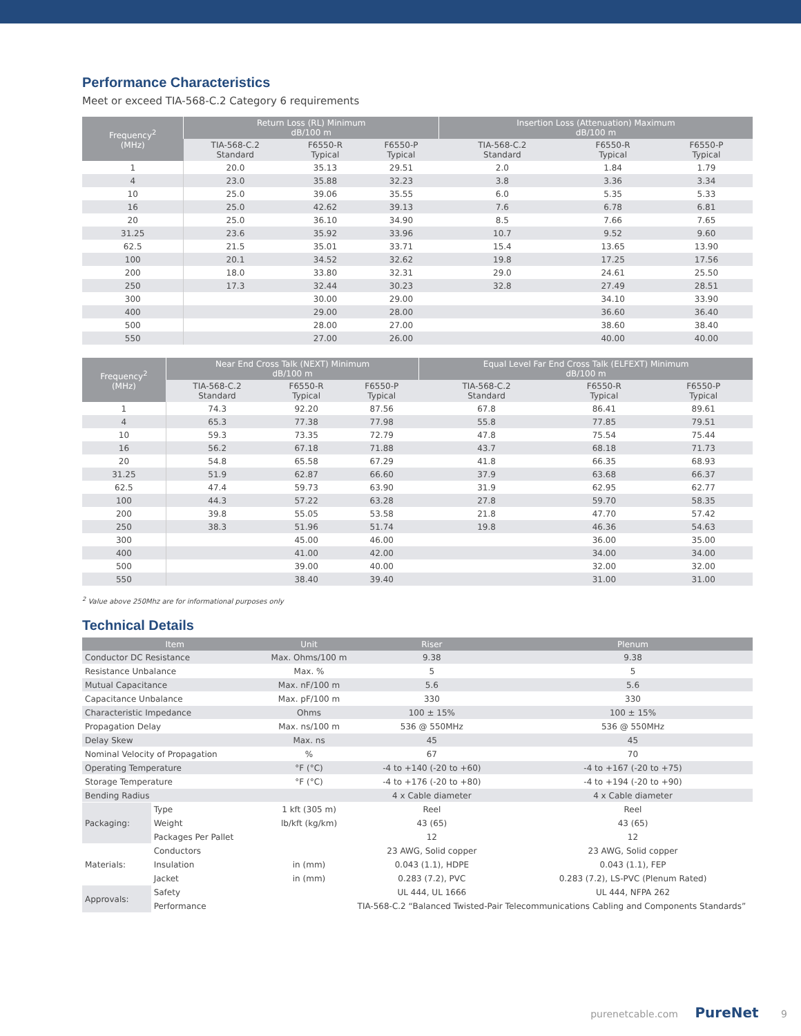Performance Characteristics
Meet or exceed TIA-568-C.2 Category 6 requirements
| Frequency<sup>2</sup> (MHz) | Return Loss (RL) Minimum dB/100 m | | | Insertion Loss (Attenuation) Maximum dB/100 m | | |
| --- | --- | --- | --- | --- | --- | --- |
| | TIA-568-C.2 Standard | F6550-R Typical | F6550-P Typical | TIA-568-C.2 Standard | F6550-R Typical | F6550-P Typical |
| 1 | 20.0 | 35.13 | 29.51 | 2.0 | 1.84 | 1.79 |
| 4 | 23.0 | 35.88 | 32.23 | 3.8 | 3.36 | 3.34 |
| 10 | 25.0 | 39.06 | 35.55 | 6.0 | 5.35 | 5.33 |
| 16 | 25.0 | 42.62 | 39.13 | 7.6 | 6.78 | 6.81 |
| 20 | 25.0 | 36.10 | 34.90 | 8.5 | 7.66 | 7.65 |
| 31.25 | 23.6 | 35.92 | 33.96 | 10.7 | 9.52 | 9.60 |
| 62.5 | 21.5 | 35.01 | 33.71 | 15.4 | 13.65 | 13.90 |
| 100 | 20.1 | 34.52 | 32.62 | 19.8 | 17.25 | 17.56 |
| 200 | 18.0 | 33.80 | 32.31 | 29.0 | 24.61 | 25.50 |
| 250 | 17.3 | 32.44 | 30.23 | 32.8 | 27.49 | 28.51 |
| 300 | | 30.00 | 29.00 | | 34.10 | 33.90 |
| 400 | | 29.00 | 28.00 | | 36.60 | 36.40 |
| 500 | | 28.00 | 27.00 | | 38.60 | 38.40 |
| 550 | | 27.00 | 26.00 | | 40.00 | 40.00 |
| Frequency<sup>2</sup> (MHz) | Near End Cross Talk (NEXT) Minimum dB/100 m | | | Equal Level Far End Cross Talk (ELFEXT) Minimum dB/100 m | | |
| --- | --- | --- | --- | --- | --- | --- |
| | TIA-568-C.2 Standard | F6550-R Typical | F6550-P Typical | TIA-568-C.2 Standard | F6550-R Typical | F6550-P Typical |
| 1 | 74.3 | 92.20 | 87.56 | 67.8 | 86.41 | 89.61 |
| 4 | 65.3 | 77.38 | 77.98 | 55.8 | 77.85 | 79.51 |
| 10 | 59.3 | 73.35 | 72.79 | 47.8 | 75.54 | 75.44 |
| 16 | 56.2 | 67.18 | 71.88 | 43.7 | 68.18 | 71.73 |
| 20 | 54.8 | 65.58 | 67.29 | 41.8 | 66.35 | 68.93 |
| 31.25 | 51.9 | 62.87 | 66.60 | 37.9 | 63.68 | 66.37 |
| 62.5 | 47.4 | 59.73 | 63.90 | 31.9 | 62.95 | 62.77 |
| 100 | 44.3 | 57.22 | 63.28 | 27.8 | 59.70 | 58.35 |
| 200 | 39.8 | 55.05 | 53.58 | 21.8 | 47.70 | 57.42 |
| 250 | 38.3 | 51.96 | 51.74 | 19.8 | 46.36 | 54.63 |
| 300 | | 45.00 | 46.00 | | 36.00 | 35.00 |
| 400 | | 41.00 | 42.00 | | 34.00 | 34.00 |
| 500 | | 39.00 | 40.00 | | 32.00 | 32.00 |
| 550 | | 38.40 | 39.40 | | 31.00 | 31.00 |
<sup>2</sup> Value above 250Mhz are for informational purposes only
Technical Details
| Item | | Unit | Riser | Plenum |
| --- | --- | --- | --- | --- |
| Conductor DC Resistance | | Max. Ohms/100 m | 9.38 | 9.38 |
| Resistance Unbalance | | Max. % | 5 | 5 |
| Mutual Capacitance | | Max. nF/100 m | 5.6 | 5.6 |
| Capacitance Unbalance | | Max. pF/100 m | 330 | 330 |
| Characteristic Impedance | | Ohms | 100 ± 15% | 100 ± 15% |
| Propagation Delay | | Max. ns/100 m | 536 @ 550MHz | 536 @ 550MHz |
| Delay Skew | | Max. ns | 45 | 45 |
| Nominal Velocity of Propagation | | % | 67 | 70 |
| Operating Temperature | | °F (°C) | -4 to +140 (-20 to +60) | -4 to +167 (-20 to +75) |
| Storage Temperature | | °F (°C) | -4 to +176 (-20 to +80) | -4 to +194 (-20 to +90) |
| Bending Radius | | | 4 x Cable diameter | 4 x Cable diameter |
| Packaging: | Type | 1 kft (305 m) | Reel | Reel |
| | Weight | lb/kft (kg/km) | 43 (65) | 43 (65) |
| | Packages Per Pallet | | 12 | 12 |
| Materials: | Conductors | | 23 AWG, Solid copper | 23 AWG, Solid copper |
| | Insulation | in (mm) | 0.043 (1.1), HDPE | 0.043 (1.1), FEP |
| | Jacket | in (mm) | 0.283 (7.2), PVC | 0.283 (7.2), LS-PVC (Plenum Rated) |
| Approvals: | Safety | | UL 444, UL 1666 | UL 444, NFPA 262 |
| | Performance | | TIA-568-C.2 “Balanced Twisted-Pair Telecommunications Cabling and Components Standards” | |
purenetcable.com PureNet 9